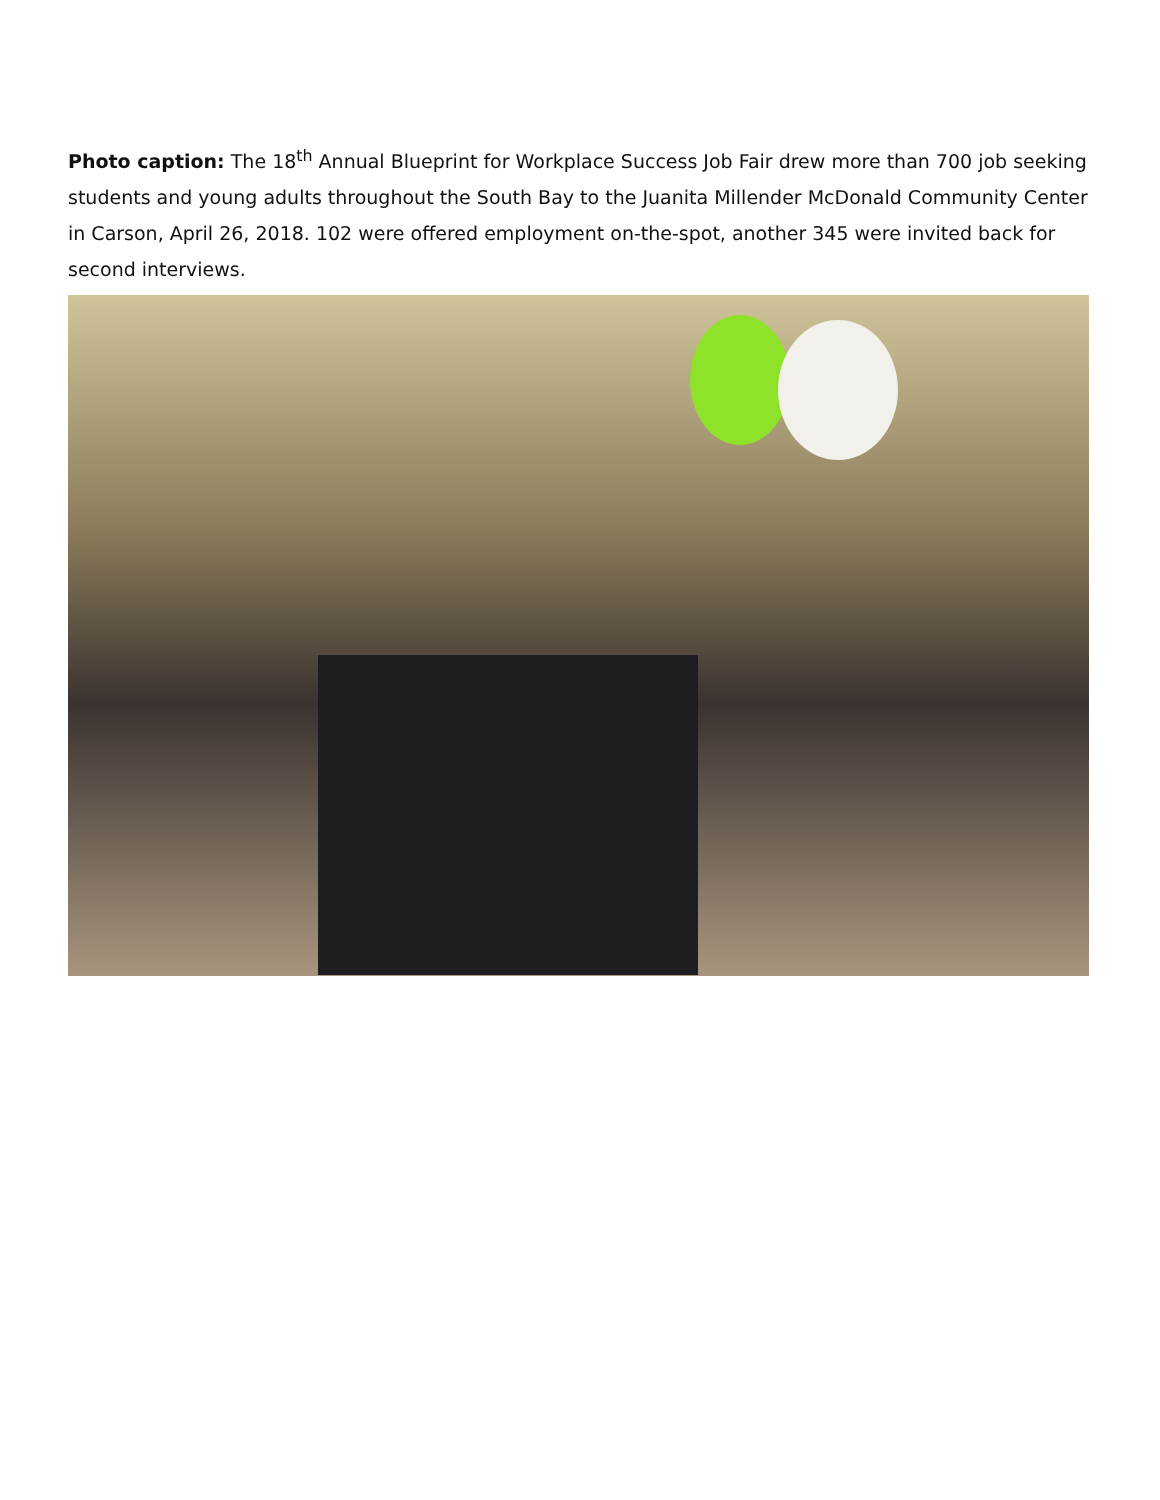Photo caption: The 18<sup>th</sup> Annual Blueprint for Workplace Success Job Fair drew more than 700 job seeking students and young adults throughout the South Bay to the Juanita Millender McDonald Community Center in Carson, April 26, 2018. 102 were offered employment on-the-spot, another 345 were invited back for second interviews.